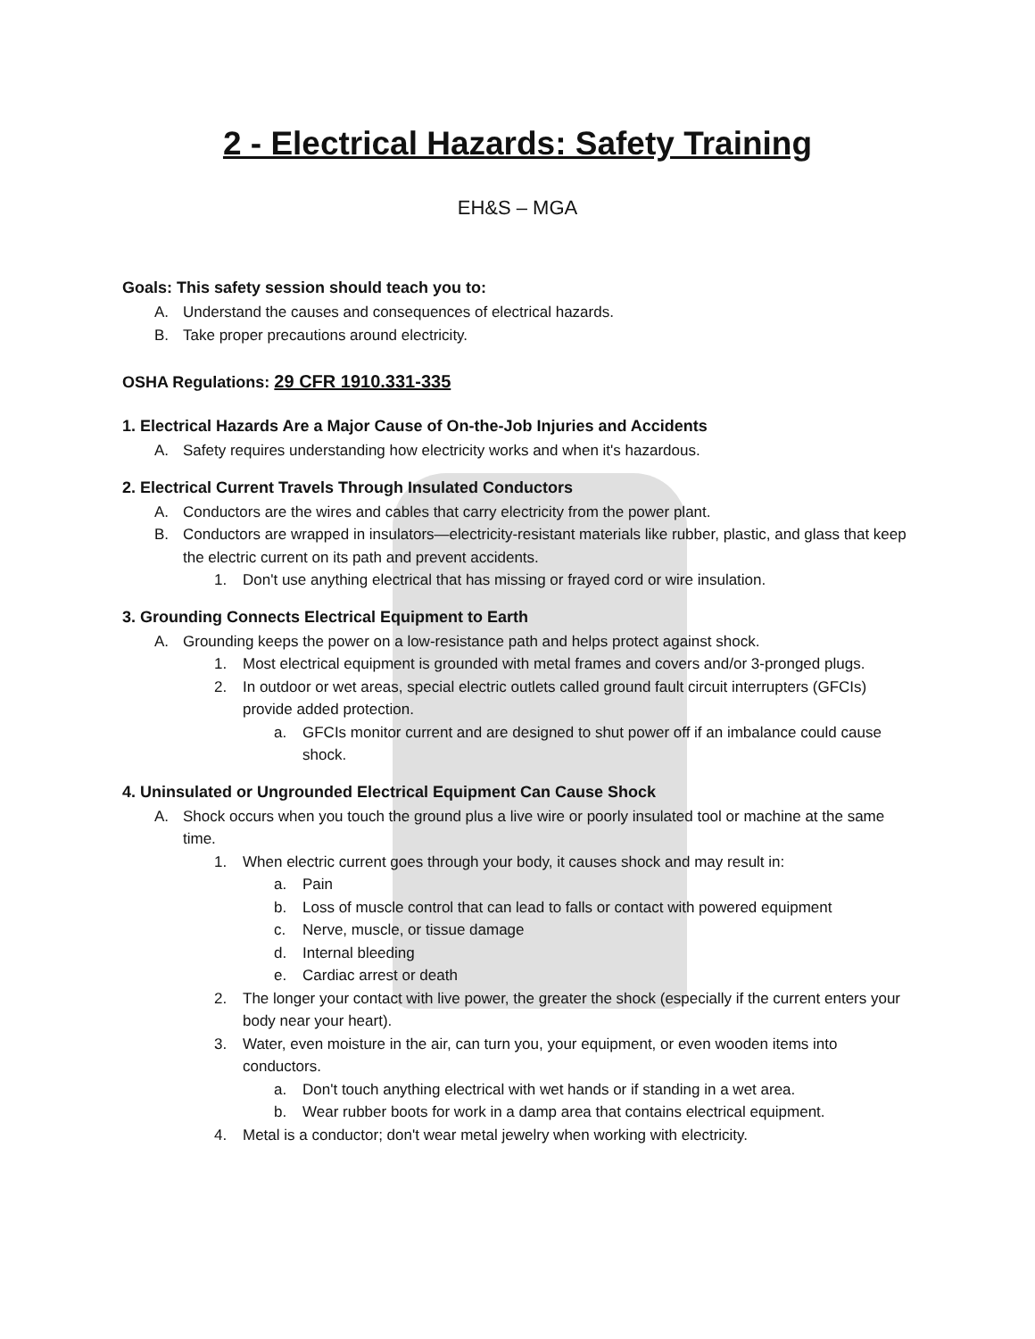2 - Electrical Hazards: Safety Training
EH&S – MGA
Goals: This safety session should teach you to:
A. Understand the causes and consequences of electrical hazards.
B. Take proper precautions around electricity.
OSHA Regulations: 29 CFR 1910.331-335
1. Electrical Hazards Are a Major Cause of On-the-Job Injuries and Accidents
A. Safety requires understanding how electricity works and when it's hazardous.
2. Electrical Current Travels Through Insulated Conductors
A. Conductors are the wires and cables that carry electricity from the power plant.
B. Conductors are wrapped in insulators—electricity-resistant materials like rubber, plastic, and glass that keep the electric current on its path and prevent accidents.
1. Don't use anything electrical that has missing or frayed cord or wire insulation.
3. Grounding Connects Electrical Equipment to Earth
A. Grounding keeps the power on a low-resistance path and helps protect against shock.
1. Most electrical equipment is grounded with metal frames and covers and/or 3-pronged plugs.
2. In outdoor or wet areas, special electric outlets called ground fault circuit interrupters (GFCIs) provide added protection.
a. GFCIs monitor current and are designed to shut power off if an imbalance could cause shock.
4. Uninsulated or Ungrounded Electrical Equipment Can Cause Shock
A. Shock occurs when you touch the ground plus a live wire or poorly insulated tool or machine at the same time.
1. When electric current goes through your body, it causes shock and may result in:
a. Pain
b. Loss of muscle control that can lead to falls or contact with powered equipment
c. Nerve, muscle, or tissue damage
d. Internal bleeding
e. Cardiac arrest or death
2. The longer your contact with live power, the greater the shock (especially if the current enters your body near your heart).
3. Water, even moisture in the air, can turn you, your equipment, or even wooden items into conductors.
a. Don't touch anything electrical with wet hands or if standing in a wet area.
b. Wear rubber boots for work in a damp area that contains electrical equipment.
4. Metal is a conductor; don't wear metal jewelry when working with electricity.